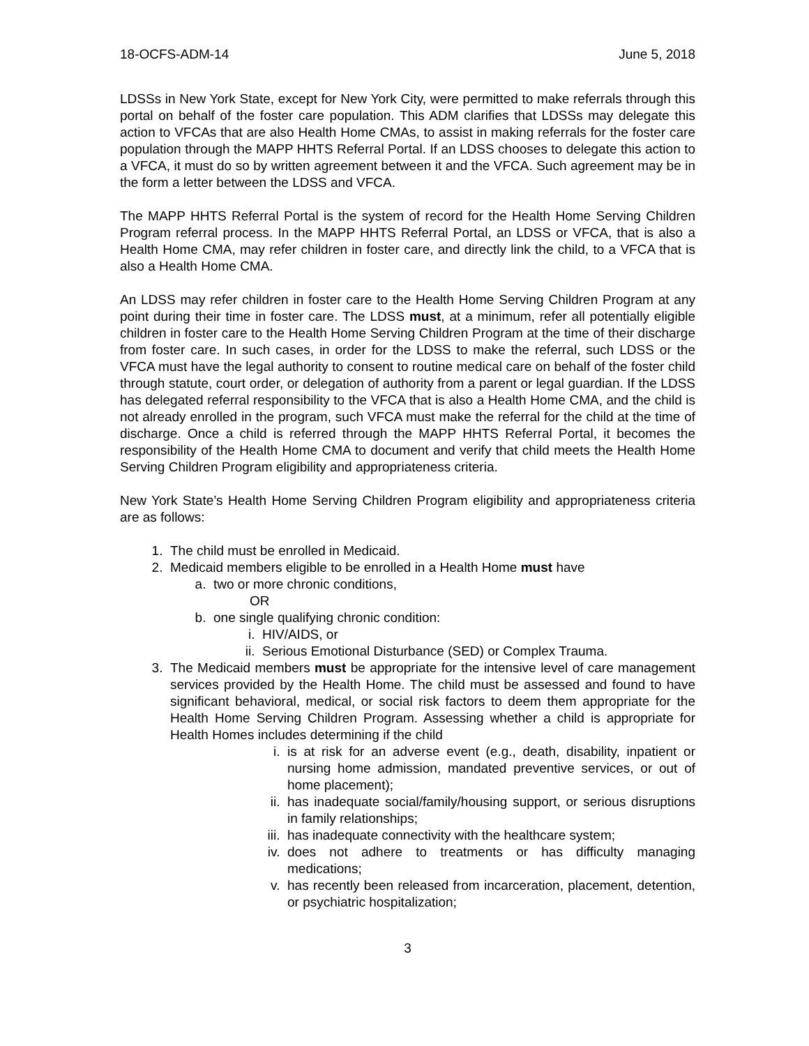18-OCFS-ADM-14 June 5, 2018
LDSSs in New York State, except for New York City, were permitted to make referrals through this portal on behalf of the foster care population. This ADM clarifies that LDSSs may delegate this action to VFCAs that are also Health Home CMAs, to assist in making referrals for the foster care population through the MAPP HHTS Referral Portal. If an LDSS chooses to delegate this action to a VFCA, it must do so by written agreement between it and the VFCA. Such agreement may be in the form a letter between the LDSS and VFCA.
The MAPP HHTS Referral Portal is the system of record for the Health Home Serving Children Program referral process. In the MAPP HHTS Referral Portal, an LDSS or VFCA, that is also a Health Home CMA, may refer children in foster care, and directly link the child, to a VFCA that is also a Health Home CMA.
An LDSS may refer children in foster care to the Health Home Serving Children Program at any point during their time in foster care. The LDSS must, at a minimum, refer all potentially eligible children in foster care to the Health Home Serving Children Program at the time of their discharge from foster care. In such cases, in order for the LDSS to make the referral, such LDSS or the VFCA must have the legal authority to consent to routine medical care on behalf of the foster child through statute, court order, or delegation of authority from a parent or legal guardian. If the LDSS has delegated referral responsibility to the VFCA that is also a Health Home CMA, and the child is not already enrolled in the program, such VFCA must make the referral for the child at the time of discharge. Once a child is referred through the MAPP HHTS Referral Portal, it becomes the responsibility of the Health Home CMA to document and verify that child meets the Health Home Serving Children Program eligibility and appropriateness criteria.
New York State’s Health Home Serving Children Program eligibility and appropriateness criteria are as follows:
1. The child must be enrolled in Medicaid.
2. Medicaid members eligible to be enrolled in a Health Home must have
a. two or more chronic conditions,
OR
b. one single qualifying chronic condition:
i. HIV/AIDS, or
ii. Serious Emotional Disturbance (SED) or Complex Trauma.
3. The Medicaid members must be appropriate for the intensive level of care management services provided by the Health Home. The child must be assessed and found to have significant behavioral, medical, or social risk factors to deem them appropriate for the Health Home Serving Children Program. Assessing whether a child is appropriate for Health Homes includes determining if the child
i. is at risk for an adverse event (e.g., death, disability, inpatient or nursing home admission, mandated preventive services, or out of home placement);
ii. has inadequate social/family/housing support, or serious disruptions in family relationships;
iii. has inadequate connectivity with the healthcare system;
iv. does not adhere to treatments or has difficulty managing medications;
v. has recently been released from incarceration, placement, detention, or psychiatric hospitalization;
3